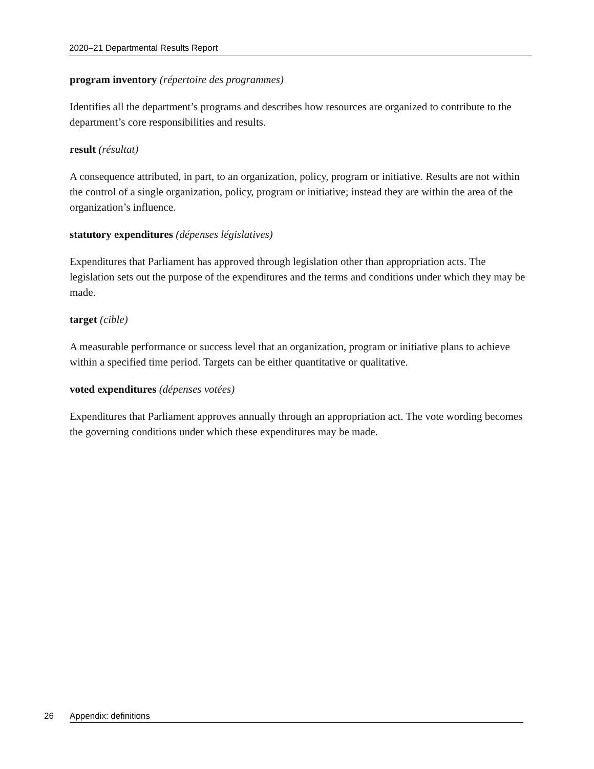2020–21 Departmental Results Report
program inventory (répertoire des programmes)
Identifies all the department’s programs and describes how resources are organized to contribute to the department’s core responsibilities and results.
result (résultat)
A consequence attributed, in part, to an organization, policy, program or initiative. Results are not within the control of a single organization, policy, program or initiative; instead they are within the area of the organization’s influence.
statutory expenditures (dépenses législatives)
Expenditures that Parliament has approved through legislation other than appropriation acts. The legislation sets out the purpose of the expenditures and the terms and conditions under which they may be made.
target (cible)
A measurable performance or success level that an organization, program or initiative plans to achieve within a specified time period. Targets can be either quantitative or qualitative.
voted expenditures (dépenses votées)
Expenditures that Parliament approves annually through an appropriation act. The vote wording becomes the governing conditions under which these expenditures may be made.
26 Appendix: definitions